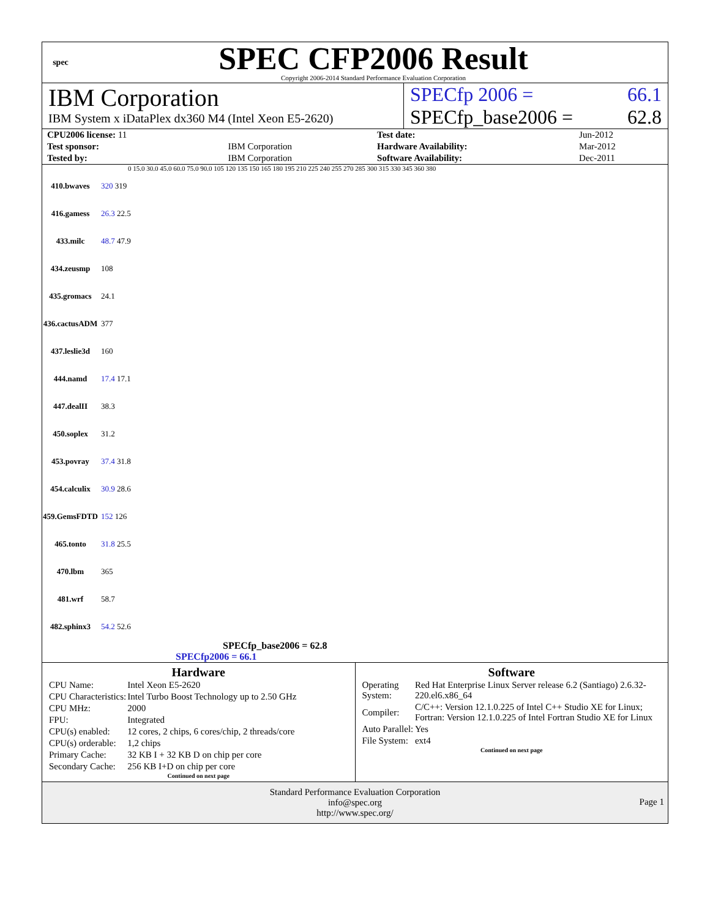spec
SPEC CFP2006 Result
Copyright 2006-2014 Standard Performance Evaluation Corporation
IBM Corporation
IBM System x iDataPlex dx360 M4 (Intel Xeon E5-2620)
SPECfp 2006 = 66.1
SPECfp_base2006 = 62.8
| CPU2006 license: 11 | | Test date: | Jun-2012 |
| Test sponsor: | IBM Corporation | Hardware Availability: | Mar-2012 |
| Tested by: | IBM Corporation | Software Availability: | Dec-2011 |
0 15.0 30.0 45.0 60.0 75.0 90.0 105 120 135 150 165 180 195 210 225 240 255 270 285 300 315 330 345 360 380
| 410.bwaves | 320 319 |
| 416.gamess | 26.3 22.5 |
| 433.milc | 48.7 47.9 |
| 434.zeusmp | 108 |
| 435.gromacs | 24.1 |
| 436.cactusADM | 377 |
| 437.leslie3d | 160 |
| 444.namd | 17.4 17.1 |
| 447.dealII | 38.3 |
| 450.soplex | 31.2 |
| 453.povray | 37.4 31.8 |
| 454.calculix | 30.9 28.6 |
| 459.GemsFDTD | 152 126 |
| 465.tonto | 31.8 25.5 |
| 470.lbm | 365 |
| 481.wrf | 58.7 |
| 482.sphinx3 | 54.2 52.6 |
SPECfp_base2006 = 62.8
SPECfp2006 = 66.1
Hardware
| CPU Name: | Intel Xeon E5-2620 |
| CPU Characteristics: | Intel Turbo Boost Technology up to 2.50 GHz |
| CPU MHz: | 2000 |
| FPU: | Integrated |
| CPU(s) enabled: | 12 cores, 2 chips, 6 cores/chip, 2 threads/core |
| CPU(s) orderable: | 1,2 chips |
| Primary Cache: | 32 KB I + 32 KB D on chip per core |
| Secondary Cache: | 256 KB I+D on chip per core |
Continued on next page
Software
| Operating System: | Red Hat Enterprise Linux Server release 6.2 (Santiago) 2.6.32-220.el6.x86_64 |
| Compiler: | C/C++: Version 12.1.0.225 of Intel C++ Studio XE for Linux; Fortran: Version 12.1.0.225 of Intel Fortran Studio XE for Linux |
| Auto Parallel: | Yes |
| File System: | ext4 |
Continued on next page
Standard Performance Evaluation Corporation
info@spec.org
http://www.spec.org/
Page 1